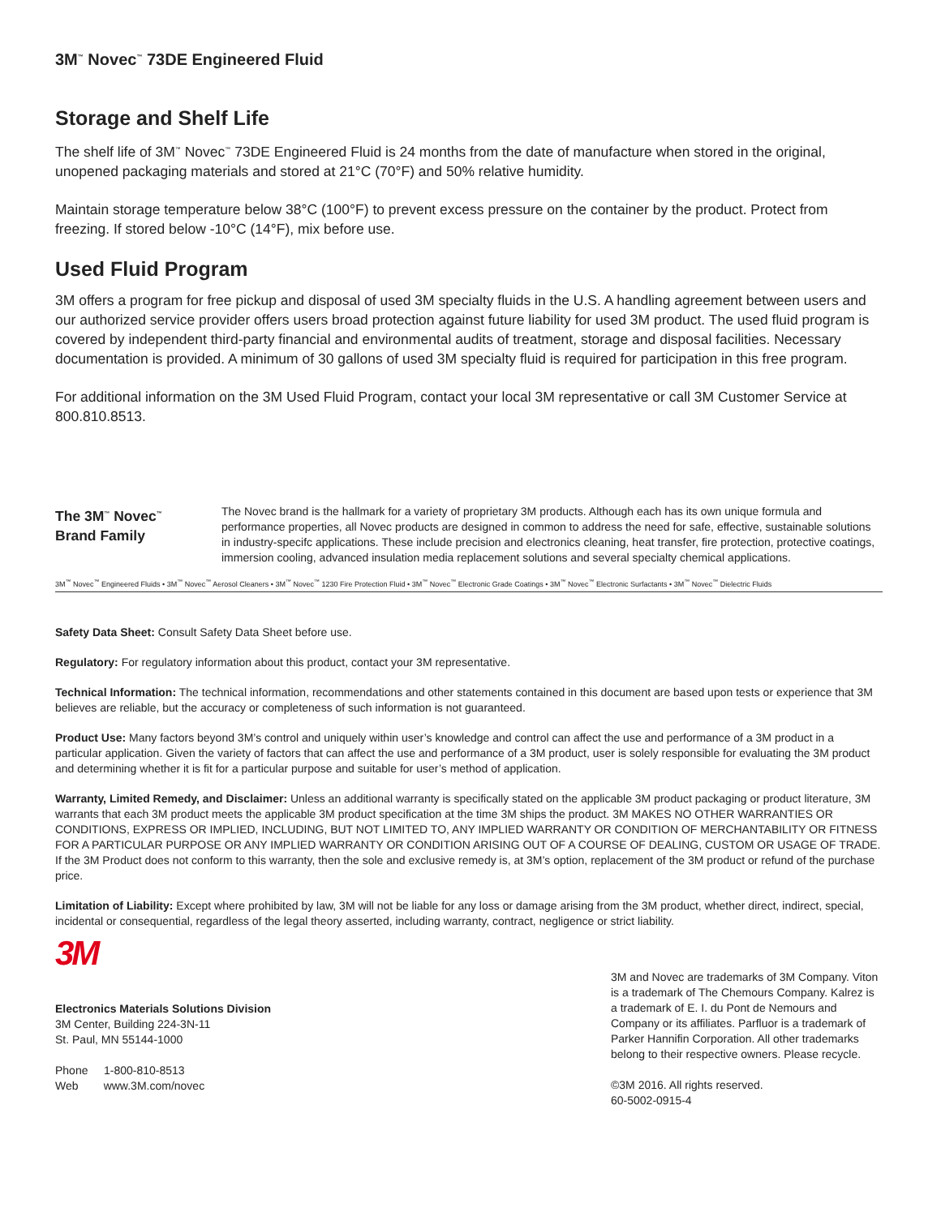3M<sup>™</sup> Novec<sup>™</sup> 73DE Engineered Fluid
Storage and Shelf Life
The shelf life of 3M<sup>™</sup> Novec<sup>™</sup> 73DE Engineered Fluid is 24 months from the date of manufacture when stored in the original, unopened packaging materials and stored at 21°C (70°F) and 50% relative humidity.
Maintain storage temperature below 38°C (100°F) to prevent excess pressure on the container by the product. Protect from freezing. If stored below -10°C (14°F), mix before use.
Used Fluid Program
3M offers a program for free pickup and disposal of used 3M specialty fluids in the U.S. A handling agreement between users and our authorized service provider offers users broad protection against future liability for used 3M product. The used fluid program is covered by independent third-party financial and environmental audits of treatment, storage and disposal facilities. Necessary documentation is provided. A minimum of 30 gallons of used 3M specialty fluid is required for participation in this free program.
For additional information on the 3M Used Fluid Program, contact your local 3M representative or call 3M Customer Service at 800.810.8513.
The 3M<sup>™</sup> Novec<sup>™</sup>
Brand Family
The Novec brand is the hallmark for a variety of proprietary 3M products. Although each has its own unique formula and performance properties, all Novec products are designed in common to address the need for safe, effective, sustainable solutions in industry-specifc applications. These include precision and electronics cleaning, heat transfer, fire protection, protective coatings, immersion cooling, advanced insulation media replacement solutions and several specialty chemical applications.
3M<sup>™</sup> Novec<sup>™</sup> Engineered Fluids • 3M<sup>™</sup> Novec<sup>™</sup> Aerosol Cleaners • 3M<sup>™</sup> Novec<sup>™</sup> 1230 Fire Protection Fluid • 3M<sup>™</sup> Novec<sup>™</sup> Electronic Grade Coatings • 3M<sup>™</sup> Novec<sup>™</sup> Electronic Surfactants • 3M<sup>™</sup> Novec<sup>™</sup> Dielectric Fluids
Safety Data Sheet: Consult Safety Data Sheet before use.
Regulatory: For regulatory information about this product, contact your 3M representative.
Technical Information: The technical information, recommendations and other statements contained in this document are based upon tests or experience that 3M believes are reliable, but the accuracy or completeness of such information is not guaranteed.
Product Use: Many factors beyond 3M’s control and uniquely within user’s knowledge and control can affect the use and performance of a 3M product in a particular application. Given the variety of factors that can affect the use and performance of a 3M product, user is solely responsible for evaluating the 3M product and determining whether it is fit for a particular purpose and suitable for user’s method of application.
Warranty, Limited Remedy, and Disclaimer: Unless an additional warranty is specifically stated on the applicable 3M product packaging or product literature, 3M warrants that each 3M product meets the applicable 3M product specification at the time 3M ships the product. 3M MAKES NO OTHER WARRANTIES OR CONDITIONS, EXPRESS OR IMPLIED, INCLUDING, BUT NOT LIMITED TO, ANY IMPLIED WARRANTY OR CONDITION OF MERCHANTABILITY OR FITNESS FOR A PARTICULAR PURPOSE OR ANY IMPLIED WARRANTY OR CONDITION ARISING OUT OF A COURSE OF DEALING, CUSTOM OR USAGE OF TRADE. If the 3M Product does not conform to this warranty, then the sole and exclusive remedy is, at 3M’s option, replacement of the 3M product or refund of the purchase price.
Limitation of Liability: Except where prohibited by law, 3M will not be liable for any loss or damage arising from the 3M product, whether direct, indirect, special, incidental or consequential, regardless of the legal theory asserted, including warranty, contract, negligence or strict liability.
3M
Electronics Materials Solutions Division
3M Center, Building 224-3N-11
St. Paul, MN 55144-1000
Phone 1-800-810-8513
Web www.3M.com/novec
3M and Novec are trademarks of 3M Company. Viton is a trademark of The Chemours Company. Kalrez is a trademark of E. I. du Pont de Nemours and Company or its affiliates. Parfluor is a trademark of Parker Hannifin Corporation. All other trademarks belong to their respective owners. Please recycle.
©3M 2016. All rights reserved.
60-5002-0915-4